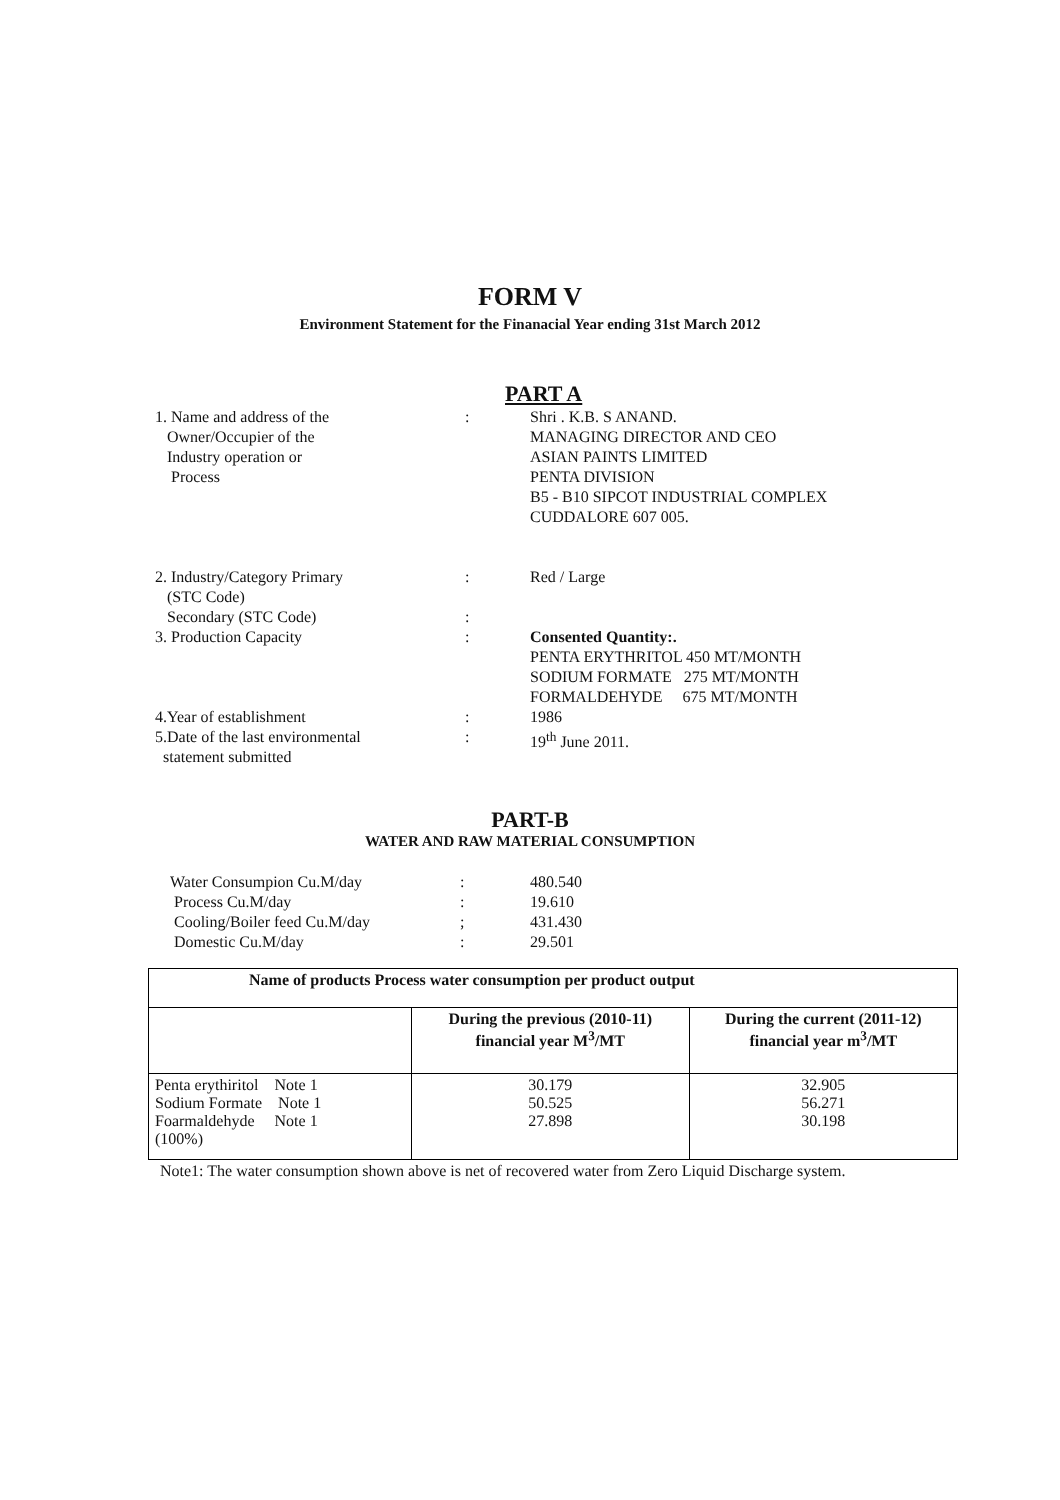FORM V
Environment Statement for the Finanacial Year ending 31st March 2012
PART A
| 1. Name and address of the Owner/Occupier of the Industry operation or Process | : | Shri . K.B. S ANAND. MANAGING DIRECTOR AND CEO ASIAN PAINTS LIMITED PENTA DIVISION B5 - B10 SIPCOT INDUSTRIAL COMPLEX CUDDALORE 607 005. |
| 2. Industry/Category Primary (STC Code) | : | Red / Large |
| Secondary (STC Code) | : | |
| 3. Production Capacity | : | Consented Quantity:. PENTA ERYTHRITOL 450 MT/MONTH SODIUM FORMATE 275 MT/MONTH FORMALDEHYDE 675 MT/MONTH |
| 4.Year of establishment | : | 1986 |
| 5.Date of the last environmental statement submitted | : | 19<sup>th</sup> June 2011. |
PART-B
WATER AND RAW MATERIAL CONSUMPTION
| Water Consumpion Cu.M/day | : | 480.540 |
| Process Cu.M/day | : | 19.610 |
| Cooling/Boiler feed Cu.M/day | ; | 431.430 |
| Domestic Cu.M/day | : | 29.501 |
| Name of products Process water consumption per product output | | |
| --- | --- | --- |
| | During the previous (2010-11) financial year M<sup>3</sup>/MT | During the current (2011-12) financial year m<sup>3</sup>/MT |
| Penta erythiritol Note 1 Sodium Formate Note 1 Foarmaldehyde Note 1 (100%) | 30.179 50.525 27.898 | 32.905 56.271 30.198 |
Note1: The water consumption shown above is net of recovered water from Zero Liquid Discharge system.